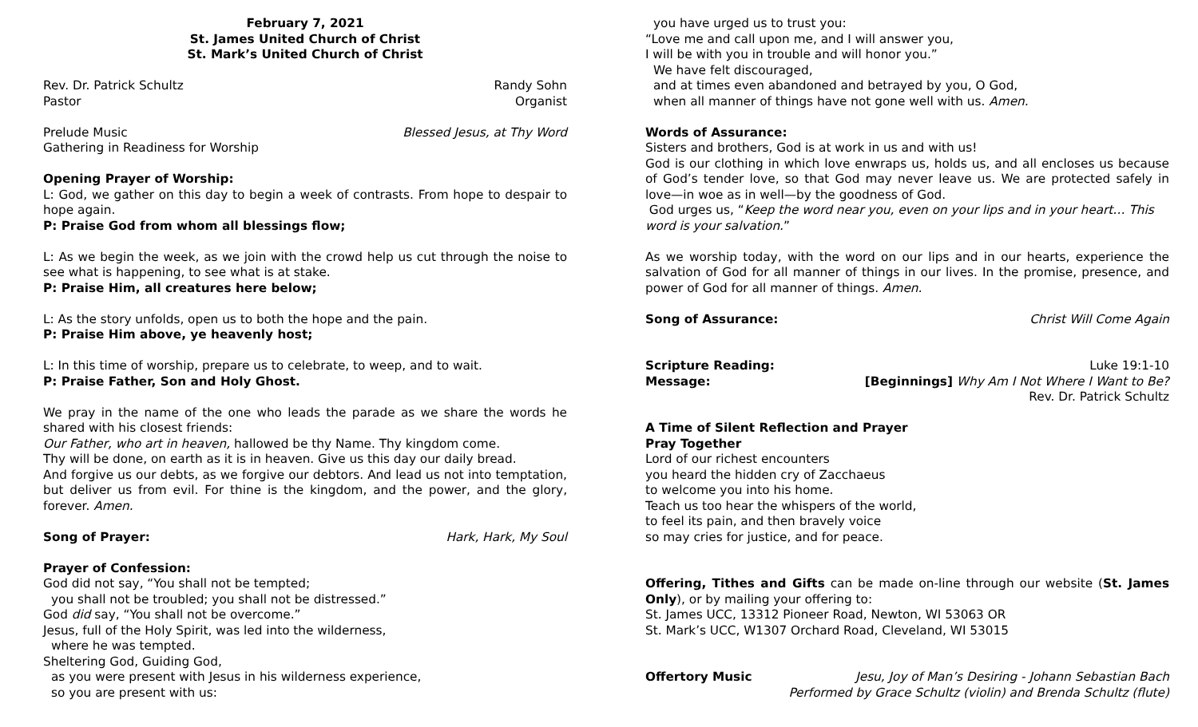February 7, 2021
St. James United Church of Christ
St. Mark’s United Church of Christ
Rev. Dr. Patrick Schultz Randy Sohn
Pastor Organist
Prelude Music Blessed Jesus, at Thy Word
Gathering in Readiness for Worship
Opening Prayer of Worship:
L: God, we gather on this day to begin a week of contrasts. From hope to despair to hope again.
P: Praise God from whom all blessings flow;
L: As we begin the week, as we join with the crowd help us cut through the noise to see what is happening, to see what is at stake.
P: Praise Him, all creatures here below;
L: As the story unfolds, open us to both the hope and the pain.
P: Praise Him above, ye heavenly host;
L: In this time of worship, prepare us to celebrate, to weep, and to wait.
P: Praise Father, Son and Holy Ghost.
We pray in the name of the one who leads the parade as we share the words he shared with his closest friends:
Our Father, who art in heaven, hallowed be thy Name. Thy kingdom come.
Thy will be done, on earth as it is in heaven. Give us this day our daily bread.
And forgive us our debts, as we forgive our debtors. And lead us not into temptation, but deliver us from evil. For thine is the kingdom, and the power, and the glory, forever. Amen.
Song of Prayer: Hark, Hark, My Soul
Prayer of Confession:
God did not say, “You shall not be tempted;
you shall not be troubled; you shall not be distressed.”
God did say, “You shall not be overcome.”
Jesus, full of the Holy Spirit, was led into the wilderness,
where he was tempted.
Sheltering God, Guiding God,
as you were present with Jesus in his wilderness experience,
so you are present with us:
you have urged us to trust you:
“Love me and call upon me, and I will answer you,
I will be with you in trouble and will honor you.”
We have felt discouraged,
and at times even abandoned and betrayed by you, O God,
when all manner of things have not gone well with us. Amen.
Words of Assurance:
Sisters and brothers, God is at work in us and with us!
God is our clothing in which love enwraps us, holds us, and all encloses us because of God’s tender love, so that God may never leave us. We are protected safely in love—in woe as in well—by the goodness of God.
God urges us, “Keep the word near you, even on your lips and in your heart… This word is your salvation.”
As we worship today, with the word on our lips and in our hearts, experience the salvation of God for all manner of things in our lives. In the promise, presence, and power of God for all manner of things. Amen.
Song of Assurance: Christ Will Come Again
Scripture Reading: Luke 19:1-10
Message: [Beginnings] Why Am I Not Where I Want to Be?
Rev. Dr. Patrick Schultz
A Time of Silent Reflection and Prayer
Pray Together
Lord of our richest encounters
you heard the hidden cry of Zacchaeus
to welcome you into his home.
Teach us too hear the whispers of the world,
to feel its pain, and then bravely voice
so may cries for justice, and for peace.
Offering, Tithes and Gifts can be made on-line through our website (St. James Only), or by mailing your offering to:
St. James UCC, 13312 Pioneer Road, Newton, WI 53063 OR
St. Mark’s UCC, W1307 Orchard Road, Cleveland, WI 53015
Offertory Music Jesu, Joy of Man’s Desiring - Johann Sebastian Bach
Performed by Grace Schultz (violin) and Brenda Schultz (flute)